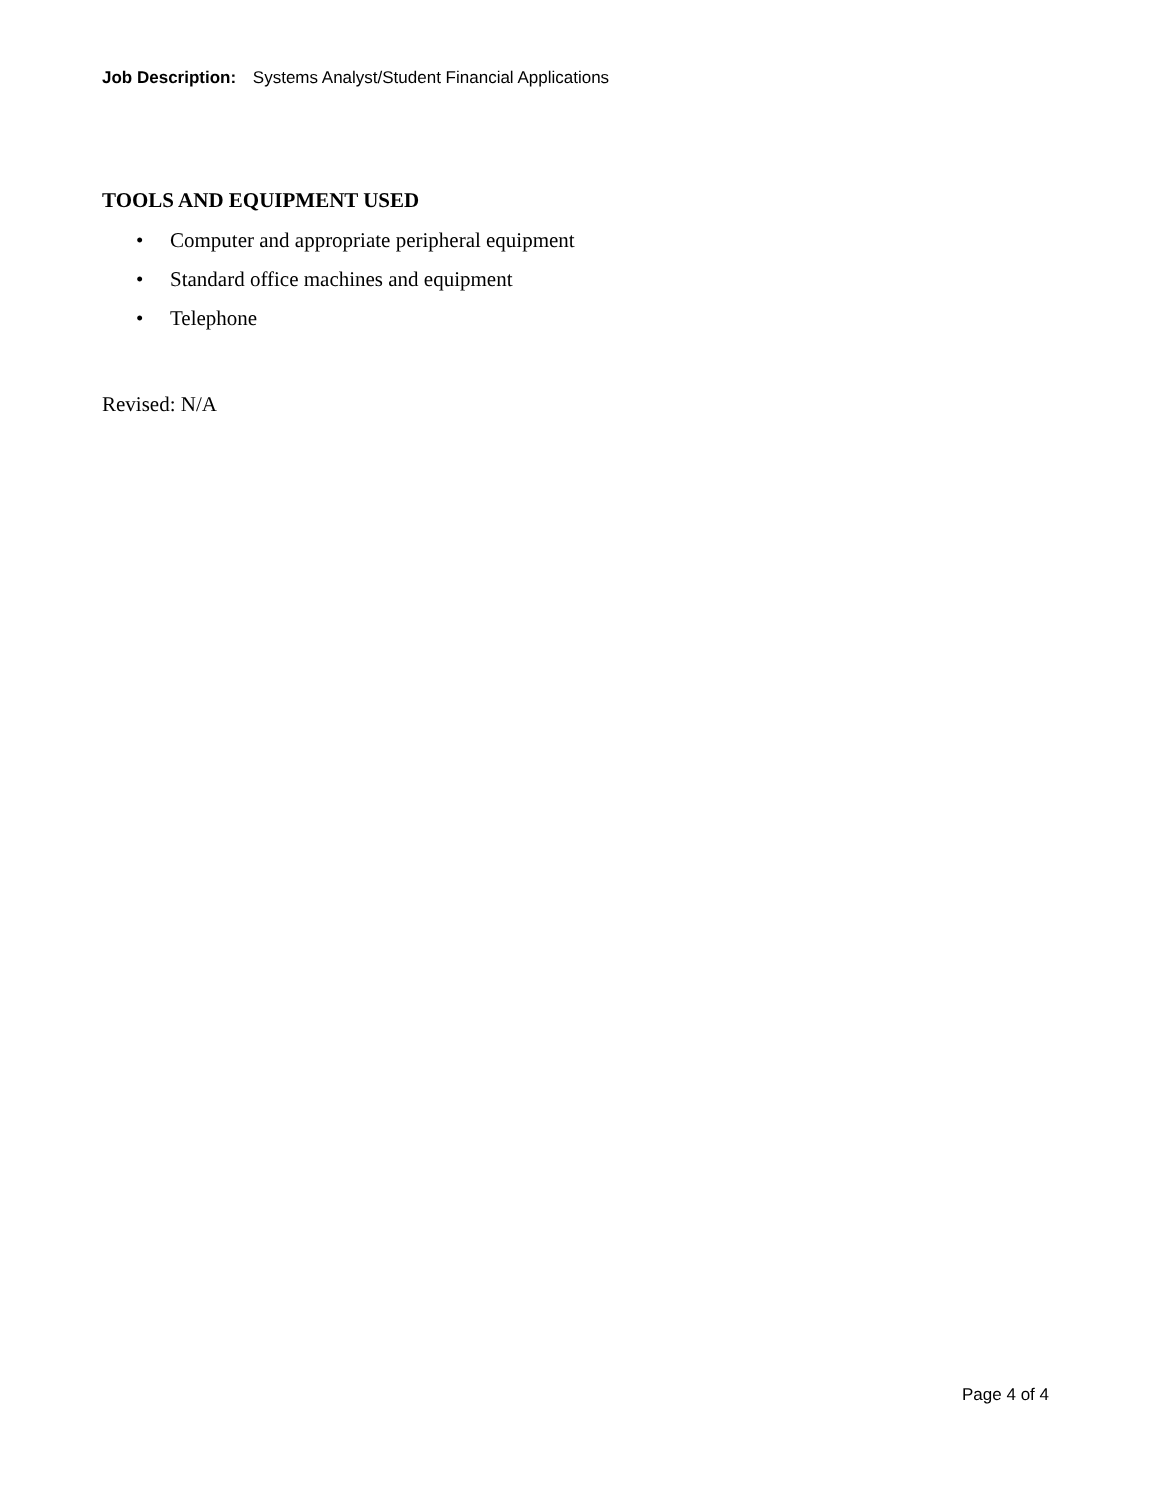Job Description: Systems Analyst/Student Financial Applications
TOOLS AND EQUIPMENT USED
• Computer and appropriate peripheral equipment
• Standard office machines and equipment
• Telephone
Revised: N/A
Page 4 of 4